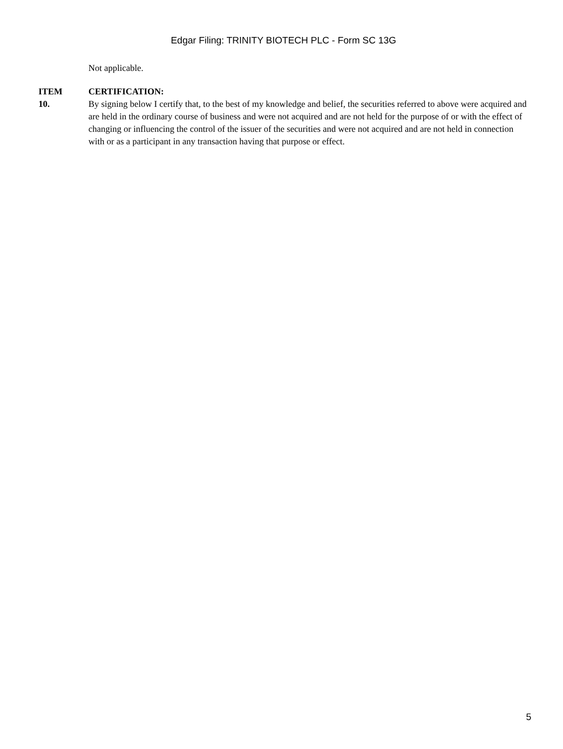Edgar Filing: TRINITY BIOTECH PLC - Form SC 13G
Not applicable.
| ITEM 10. | CERTIFICATION: By signing below I certify that, to the best of my knowledge and belief, the securities referred to above were acquired and are held in the ordinary course of business and were not acquired and are not held for the purpose of or with the effect of changing or influencing the control of the issuer of the securities and were not acquired and are not held in connection with or as a participant in any transaction having that purpose or effect. |
5